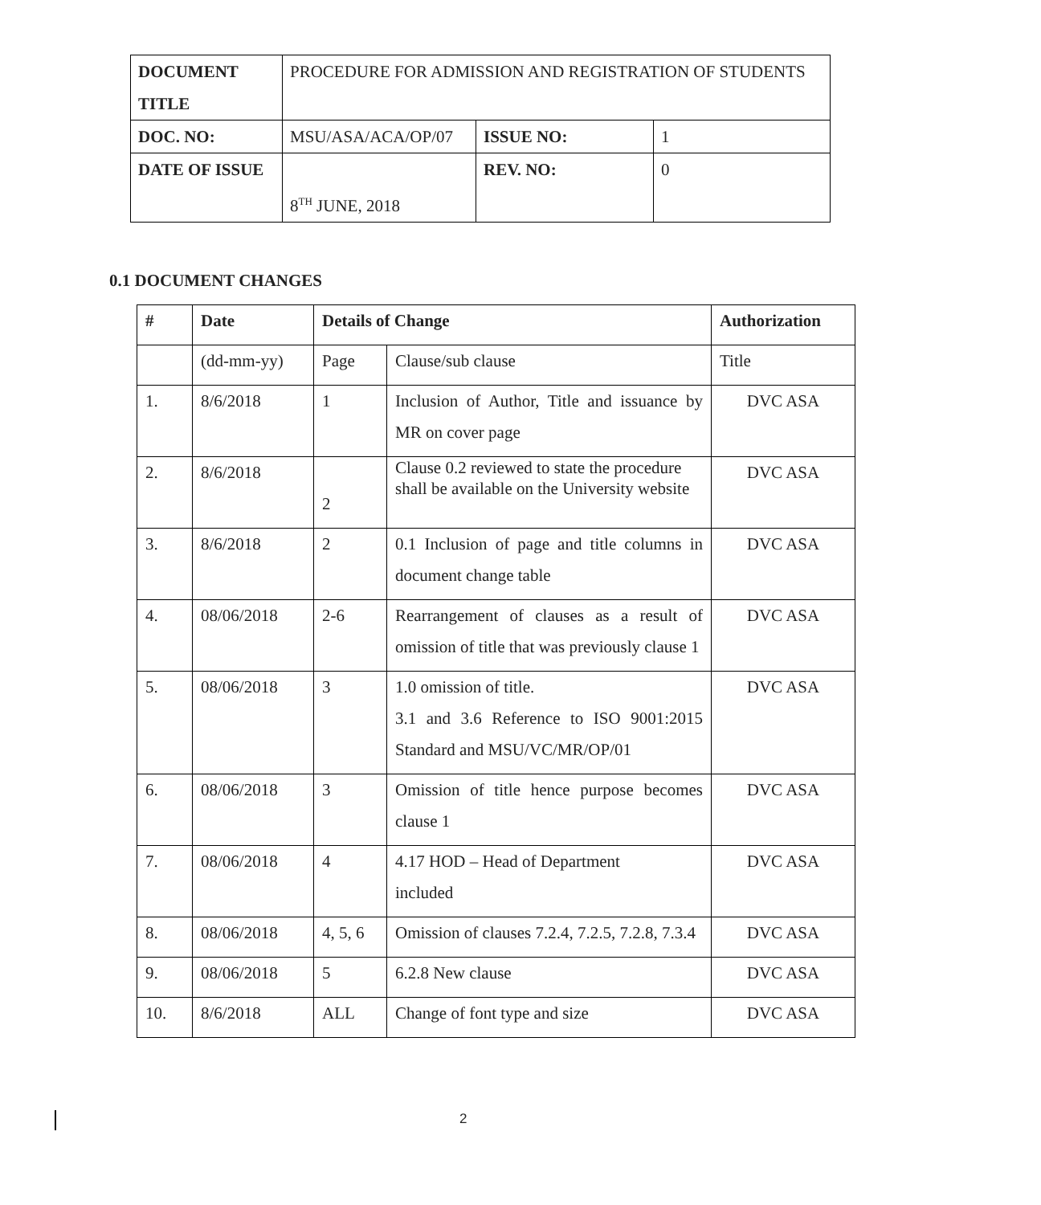| DOCUMENT TITLE | PROCEDURE FOR ADMISSION AND REGISTRATION OF STUDENTS | | |
| DOC. NO: | MSU/ASA/ACA/OP/07 | ISSUE NO: | 1 |
| DATE OF ISSUE | 8<sup>TH</sup> JUNE, 2018 | REV. NO: | 0 |
0.1 DOCUMENT CHANGES
| # | Date | Details of Change | | Authorization |
| --- | --- | --- | --- | --- |
| | (dd-mm-yy) | Page | Clause/sub clause | Title |
| 1. | 8/6/2018 | 1 | Inclusion of Author, Title and issuance by MR on cover page | DVC ASA |
| 2. | 8/6/2018 | 2 | Clause 0.2 reviewed to state the procedure shall be available on the University website | DVC ASA |
| 3. | 8/6/2018 | 2 | 0.1 Inclusion of page and title columns in document change table | DVC ASA |
| 4. | 08/06/2018 | 2-6 | Rearrangement of clauses as a result of omission of title that was previously clause 1 | DVC ASA |
| 5. | 08/06/2018 | 3 | 1.0 omission of title. 3.1 and 3.6 Reference to ISO 9001:2015 Standard and MSU/VC/MR/OP/01 | DVC ASA |
| 6. | 08/06/2018 | 3 | Omission of title hence purpose becomes clause 1 | DVC ASA |
| 7. | 08/06/2018 | 4 | 4.17 HOD – Head of Department included | DVC ASA |
| 8. | 08/06/2018 | 4, 5, 6 | Omission of clauses 7.2.4, 7.2.5, 7.2.8, 7.3.4 | DVC ASA |
| 9. | 08/06/2018 | 5 | 6.2.8 New clause | DVC ASA |
| 10. | 8/6/2018 | ALL | Change of font type and size | DVC ASA |
2